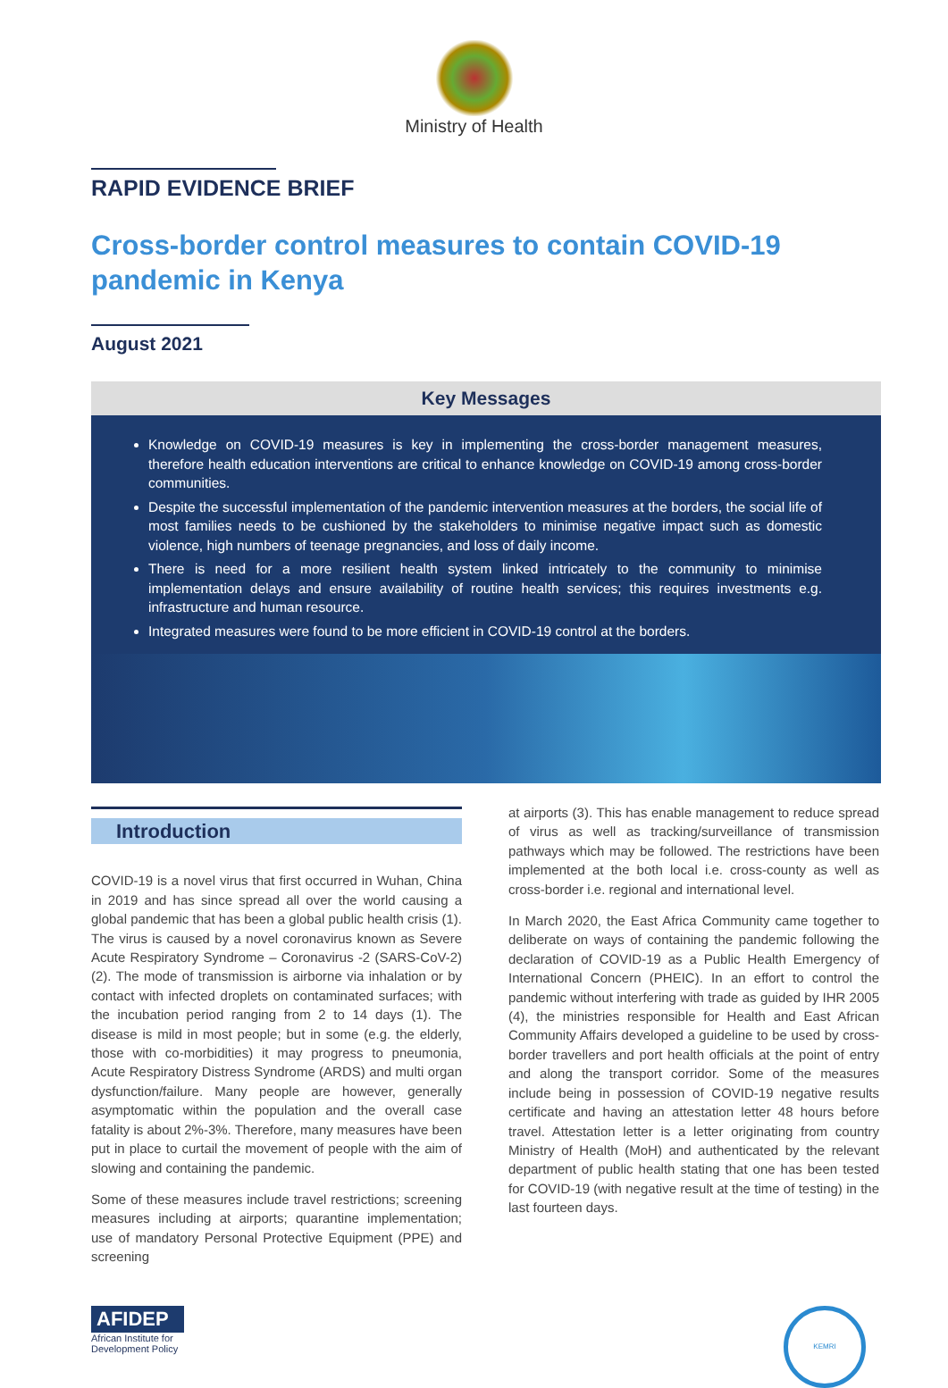Ministry of Health
RAPID EVIDENCE BRIEF
Cross-border control measures to contain COVID-19 pandemic in Kenya
August 2021
Key Messages
Knowledge on COVID-19 measures is key in implementing the cross-border management measures, therefore health education interventions are critical to enhance knowledge on COVID-19 among cross-border communities.
Despite the successful implementation of the pandemic intervention measures at the borders, the social life of most families needs to be cushioned by the stakeholders to minimise negative impact such as domestic violence, high numbers of teenage pregnancies, and loss of daily income.
There is need for a more resilient health system linked intricately to the community to minimise implementation delays and ensure availability of routine health services; this requires investments e.g. infrastructure and human resource.
Integrated measures were found to be more efficient in COVID-19 control at the borders.
Introduction
COVID-19 is a novel virus that first occurred in Wuhan, China in 2019 and has since spread all over the world causing a global pandemic that has been a global public health crisis (1). The virus is caused by a novel coronavirus known as Severe Acute Respiratory Syndrome – Coronavirus -2 (SARS-CoV-2) (2). The mode of transmission is airborne via inhalation or by contact with infected droplets on contaminated surfaces; with the incubation period ranging from 2 to 14 days (1). The disease is mild in most people; but in some (e.g. the elderly, those with co-morbidities) it may progress to pneumonia, Acute Respiratory Distress Syndrome (ARDS) and multi organ dysfunction/failure. Many people are however, generally asymptomatic within the population and the overall case fatality is about 2%-3%. Therefore, many measures have been put in place to curtail the movement of people with the aim of slowing and containing the pandemic.
Some of these measures include travel restrictions; screening measures including at airports; quarantine implementation; use of mandatory Personal Protective Equipment (PPE) and screening
at airports (3). This has enable management to reduce spread of virus as well as tracking/surveillance of transmission pathways which may be followed. The restrictions have been implemented at the both local i.e. cross-county as well as cross-border i.e. regional and international level.
In March 2020, the East Africa Community came together to deliberate on ways of containing the pandemic following the declaration of COVID-19 as a Public Health Emergency of International Concern (PHEIC). In an effort to control the pandemic without interfering with trade as guided by IHR 2005 (4), the ministries responsible for Health and East African Community Affairs developed a guideline to be used by cross-border travellers and port health officials at the point of entry and along the transport corridor. Some of the measures include being in possession of COVID-19 negative results certificate and having an attestation letter 48 hours before travel. Attestation letter is a letter originating from country Ministry of Health (MoH) and authenticated by the relevant department of public health stating that one has been tested for COVID-19 (with negative result at the time of testing) in the last fourteen days.
AFIDEP
African Institute for
Development Policy
KEMRI